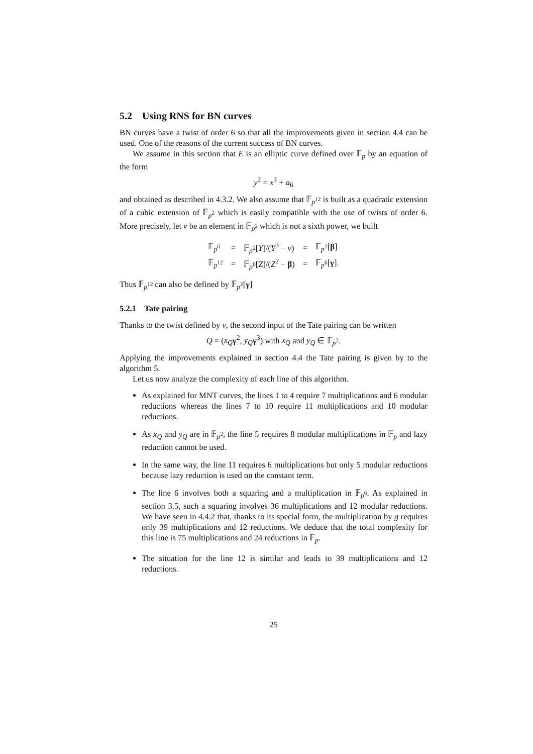5.2 Using RNS for BN curves
BN curves have a twist of order 6 so that all the improvements given in section 4.4 can be used. One of the reasons of the current success of BN curves.
We assume in this section that E is an elliptic curve defined over 𝔽<sub>p</sub> by an equation of the form
y<sup>2</sup> = x<sup>3</sup> + a<sub>6</sub>
and obtained as described in 4.3.2. We also assume that 𝔽<sub>p<sup>12</sup></sub> is built as a quadratic extension of a cubic extension of 𝔽<sub>p<sup>2</sup></sub> which is easily compatible with the use of twists of order 6. More precisely, let ν be an element in 𝔽<sub>p<sup>2</sup></sub> which is not a sixth power, we built
| 𝔽<sub>p<sup>6</sup></sub> | = | 𝔽<sub>p<sup>2</sup></sub>[ Y ]/( Y<sup>3</sup> − ν ) | = | 𝔽<sub>p<sup>2</sup></sub>[ β ] |
| 𝔽<sub>p<sup>12</sup></sub> | = | 𝔽<sub>p<sup>6</sup></sub>[ Z ]/( Z<sup>2</sup> − β ) | = | 𝔽<sub>p<sup>6</sup></sub>[ γ ]. |
Thus 𝔽<sub>p<sup>12</sup></sub> can also be defined by 𝔽<sub>p<sup>2</sup></sub>[γ]
5.2.1 Tate pairing
Thanks to the twist defined by ν, the second input of the Tate pairing can be written
Q = (x<sub>Q</sub> γ<sup>2</sup>, y<sub>Q</sub> γ<sup>3</sup>) with x<sub>Q</sub> and y<sub>Q</sub> ∈ 𝔽<sub>p<sup>2</sup></sub>.
Applying the improvements explained in section 4.4 the Tate pairing is given by to the algorithm 5.
Let us now analyze the complexity of each line of this algorithm.
As explained for MNT curves, the lines 1 to 4 require 7 multiplications and 6 modular reductions whereas the lines 7 to 10 require 11 multiplications and 10 modular reductions.
As x<sub>Q</sub> and y<sub>Q</sub> are in 𝔽<sub>p<sup>2</sup></sub>, the line 5 requires 8 modular multiplications in 𝔽<sub>p</sub> and lazy reduction cannot be used.
In the same way, the line 11 requires 6 multiplications but only 5 modular reductions because lazy reduction is used on the constant term.
The line 6 involves both a squaring and a multiplication in 𝔽<sub>p<sup>6</sup></sub>. As explained in section 3.5, such a squaring involves 36 multiplications and 12 modular reductions. We have seen in 4.4.2 that, thanks to its special form, the multiplication by g requires only 39 multiplications and 12 reductions. We deduce that the total complexity for this line is 75 multiplications and 24 reductions in 𝔽<sub>p</sub>.
The situation for the line 12 is similar and leads to 39 multiplications and 12 reductions.
25